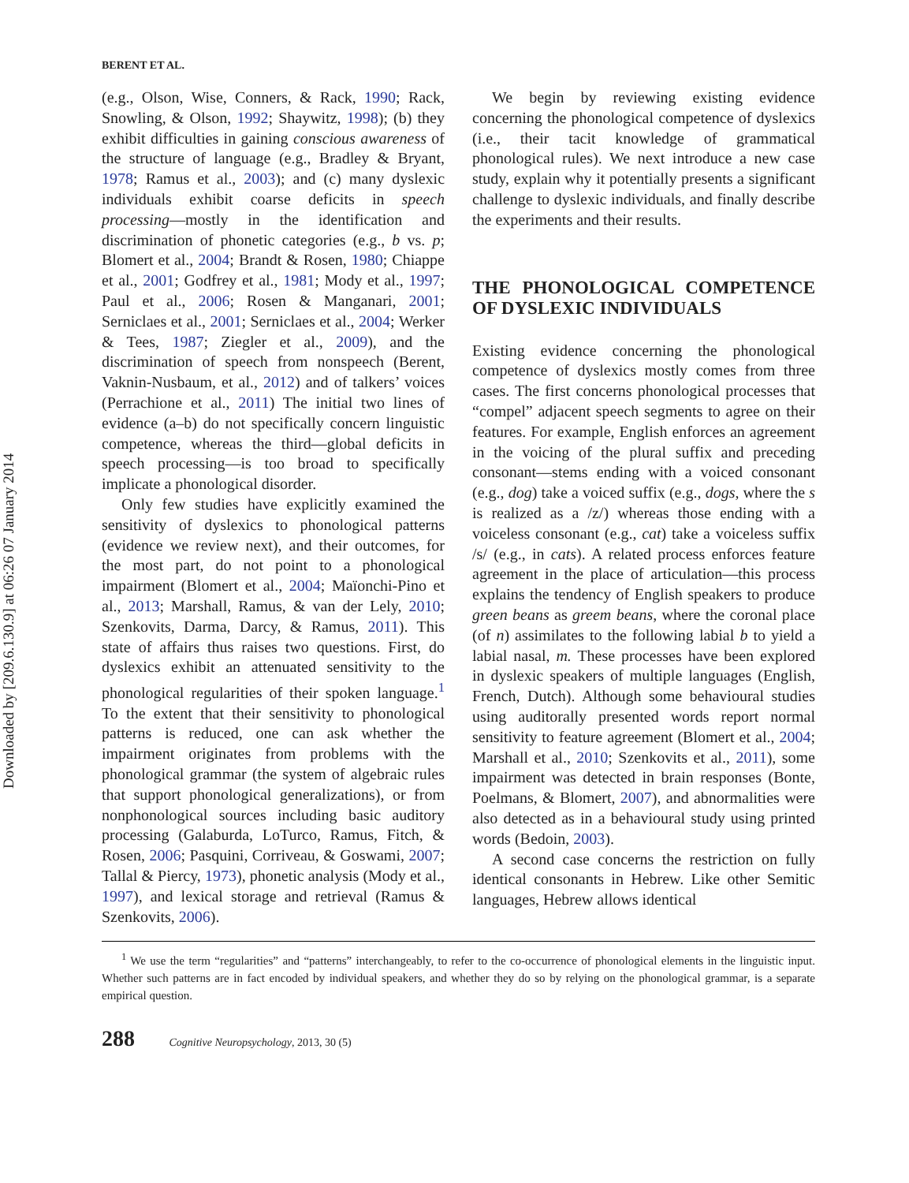Downloaded by [209.6.130.9] at 06:26 07 January 2014
BERENT ET AL.
(e.g., Olson, Wise, Conners, & Rack, 1990; Rack, Snowling, & Olson, 1992; Shaywitz, 1998); (b) they exhibit difficulties in gaining conscious awareness of the structure of language (e.g., Bradley & Bryant, 1978; Ramus et al., 2003); and (c) many dyslexic individuals exhibit coarse deficits in speech processing—mostly in the identification and discrimination of phonetic categories (e.g., b vs. p; Blomert et al., 2004; Brandt & Rosen, 1980; Chiappe et al., 2001; Godfrey et al., 1981; Mody et al., 1997; Paul et al., 2006; Rosen & Manganari, 2001; Serniclaes et al., 2001; Serniclaes et al., 2004; Werker & Tees, 1987; Ziegler et al., 2009), and the discrimination of speech from nonspeech (Berent, Vaknin-Nusbaum, et al., 2012) and of talkers’ voices (Perrachione et al., 2011) The initial two lines of evidence (a–b) do not specifically concern linguistic competence, whereas the third—global deficits in speech processing—is too broad to specifically implicate a phonological disorder.
Only few studies have explicitly examined the sensitivity of dyslexics to phonological patterns (evidence we review next), and their outcomes, for the most part, do not point to a phonological impairment (Blomert et al., 2004; Maïonchi-Pino et al., 2013; Marshall, Ramus, & van der Lely, 2010; Szenkovits, Darma, Darcy, & Ramus, 2011). This state of affairs thus raises two questions. First, do dyslexics exhibit an attenuated sensitivity to the phonological regularities of their spoken language.<sup>1</sup> To the extent that their sensitivity to phonological patterns is reduced, one can ask whether the impairment originates from problems with the phonological grammar (the system of algebraic rules that support phonological generalizations), or from nonphonological sources including basic auditory processing (Galaburda, LoTurco, Ramus, Fitch, & Rosen, 2006; Pasquini, Corriveau, & Goswami, 2007; Tallal & Piercy, 1973), phonetic analysis (Mody et al., 1997), and lexical storage and retrieval (Ramus & Szenkovits, 2006).
We begin by reviewing existing evidence concerning the phonological competence of dyslexics (i.e., their tacit knowledge of grammatical phonological rules). We next introduce a new case study, explain why it potentially presents a significant challenge to dyslexic individuals, and finally describe the experiments and their results.
THE PHONOLOGICAL COMPETENCE OF DYSLEXIC INDIVIDUALS
Existing evidence concerning the phonological competence of dyslexics mostly comes from three cases. The first concerns phonological processes that “compel” adjacent speech segments to agree on their features. For example, English enforces an agreement in the voicing of the plural suffix and preceding consonant—stems ending with a voiced consonant (e.g., dog) take a voiced suffix (e.g., dogs, where the s is realized as a /z/) whereas those ending with a voiceless consonant (e.g., cat) take a voiceless suffix /s/ (e.g., in cats). A related process enforces feature agreement in the place of articulation—this process explains the tendency of English speakers to produce green beans as greem beans, where the coronal place (of n) assimilates to the following labial b to yield a labial nasal, m. These processes have been explored in dyslexic speakers of multiple languages (English, French, Dutch). Although some behavioural studies using auditorally presented words report normal sensitivity to feature agreement (Blomert et al., 2004; Marshall et al., 2010; Szenkovits et al., 2011), some impairment was detected in brain responses (Bonte, Poelmans, & Blomert, 2007), and abnormalities were also detected as in a behavioural study using printed words (Bedoin, 2003).
A second case concerns the restriction on fully identical consonants in Hebrew. Like other Semitic languages, Hebrew allows identical
<sup>1</sup> We use the term “regularities” and “patterns” interchangeably, to refer to the co-occurrence of phonological elements in the linguistic input. Whether such patterns are in fact encoded by individual speakers, and whether they do so by relying on the phonological grammar, is a separate empirical question.
288 Cognitive Neuropsychology, 2013, 30 (5)